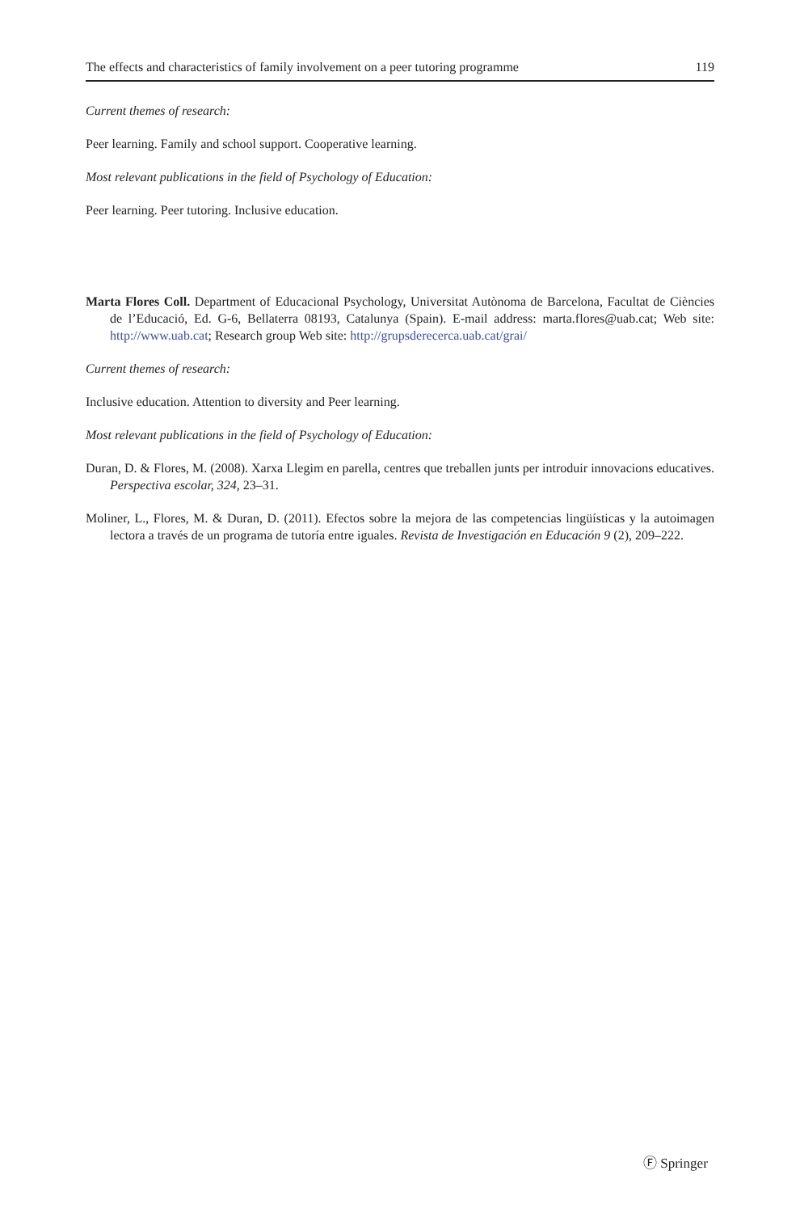The effects and characteristics of family involvement on a peer tutoring programme 119
Current themes of research:
Peer learning. Family and school support. Cooperative learning.
Most relevant publications in the field of Psychology of Education:
Peer learning. Peer tutoring. Inclusive education.
Marta Flores Coll. Department of Educacional Psychology, Universitat Autònoma de Barcelona, Facultat de Ciències de l’Educació, Ed. G-6, Bellaterra 08193, Catalunya (Spain). E-mail address: marta.flores@uab.cat; Web site: http://www.uab.cat; Research group Web site: http://grupsderecerca.uab.cat/grai/
Current themes of research:
Inclusive education. Attention to diversity and Peer learning.
Most relevant publications in the field of Psychology of Education:
Duran, D. & Flores, M. (2008). Xarxa Llegim en parella, centres que treballen junts per introduir innovacions educatives. Perspectiva escolar, 324, 23–31.
Moliner, L., Flores, M. & Duran, D. (2011). Efectos sobre la mejora de las competencias lingüísticas y la autoimagen lectora a través de un programa de tutoría entre iguales. Revista de Investigación en Educación 9 (2), 209–222.
Ⓕ Springer